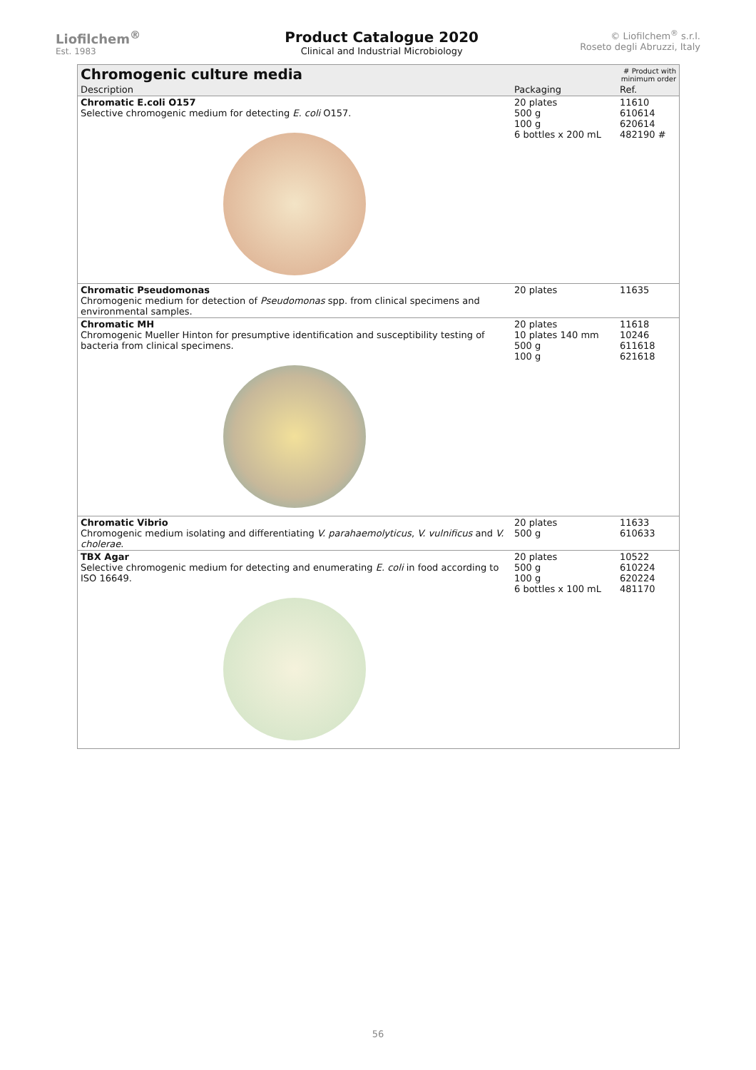Liofilchem<sup>®</sup>
Est. 1983
Product Catalogue 2020
Clinical and Industrial Microbiology
© Liofilchem<sup>®</sup> s.r.l.
Roseto degli Abruzzi, Italy
| Chromogenic culture media | | # Product with minimum order |
| --- | --- | --- |
| Description | Packaging | Ref. |
| Chromatic E.coli O157 Selective chromogenic medium for detecting E. coli O157. | 20 plates 500 g 100 g 6 bottles x 200 mL | 11610 610614 620614 482190 # |
| Chromatic Pseudomonas Chromogenic medium for detection of Pseudomonas spp. from clinical specimens and environmental samples. | 20 plates | 11635 |
| Chromatic MH Chromogenic Mueller Hinton for presumptive identification and susceptibility testing of bacteria from clinical specimens. | 20 plates 10 plates 140 mm 500 g 100 g | 11618 10246 611618 621618 |
| Chromatic Vibrio Chromogenic medium isolating and differentiating V. parahaemolyticus , V. vulnificus and V. cholerae . | 20 plates 500 g | 11633 610633 |
| TBX Agar Selective chromogenic medium for detecting and enumerating E. coli in food according to ISO 16649. | 20 plates 500 g 100 g 6 bottles x 100 mL | 10522 610224 620224 481170 |
56